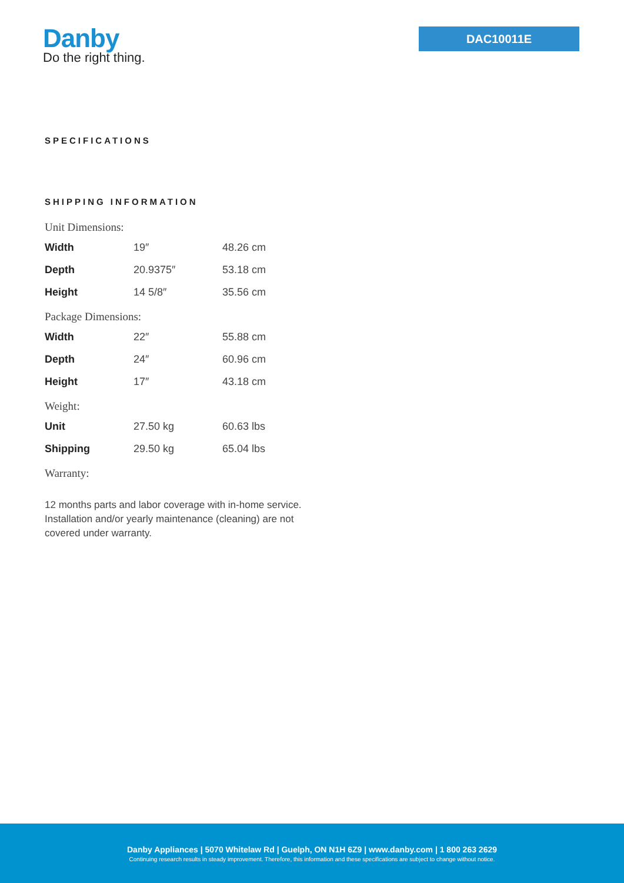Danby
Do the right thing.
DAC10011E
SPECIFICATIONS
SHIPPING INFORMATION
Unit Dimensions:
| Width | 19″ | 48.26 cm |
| Depth | 20.9375″ | 53.18 cm |
| Height | 14 5/8″ | 35.56 cm |
Package Dimensions:
| Width | 22″ | 55.88 cm |
| Depth | 24″ | 60.96 cm |
| Height | 17″ | 43.18 cm |
Weight:
| Unit | 27.50 kg | 60.63 lbs |
| Shipping | 29.50 kg | 65.04 lbs |
Warranty:
12 months parts and labor coverage with in-home service. Installation and/or yearly maintenance (cleaning) are not covered under warranty.
Danby Appliances | 5070 Whitelaw Rd | Guelph, ON N1H 6Z9 | www.danby.com | 1 800 263 2629
Continuing research results in steady improvement. Therefore, this information and these specifications are subject to change without notice.